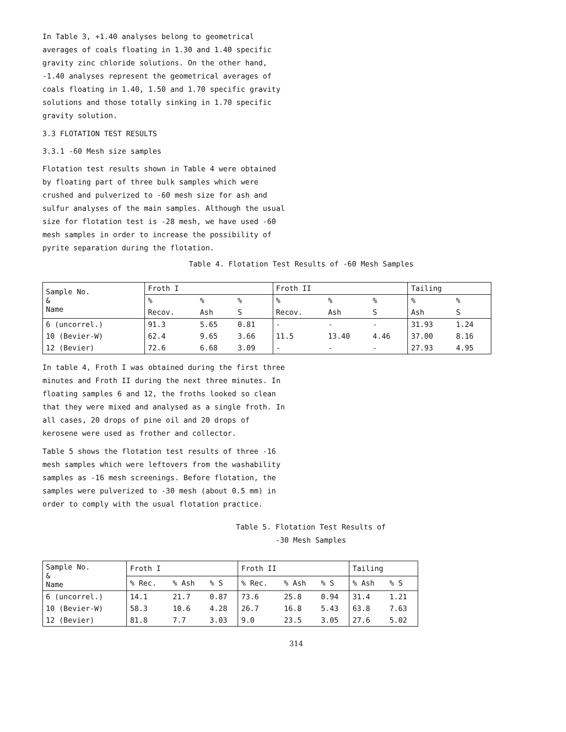In Table 3, +1.40 analyses belong to geometrical averages of coals floating in 1.30 and 1.40 specific gravity zinc chloride solutions. On the other hand, -1.40 analyses represent the geometrical averages of coals floating in 1.40, 1.50 and 1.70 specific gravity solutions and those totally sinking in 1.70 specific gravity solution.
3.3 FLOTATION TEST RESULTS
3.3.1 -60 Mesh size samples
Flotation test results shown in Table 4 were obtained by floating part of three bulk samples which were crushed and pulverized to -60 mesh size for ash and sulfur analyses of the main samples. Although the usual size for flotation test is -28 mesh, we have used -60 mesh samples in order to increase the possibility of pyrite separation during the flotation.
Table 4. Flotation Test Results of -60 Mesh Samples
| Sample No. & Name | Froth I | | | Froth II | | | Tailing | |
| --- | --- | --- | --- | --- | --- | --- | --- | --- |
| | % | % | % | % | % | % | % | % |
| | Recov. | Ash | S | Recov. | Ash | S | Ash | S |
| 6 (uncorrel.) | 91.3 | 5.65 | 0.81 | - | - | - | 31.93 | 1.24 |
| 10 (Bevier-W) | 62.4 | 9.65 | 3.66 | 11.5 | 13.40 | 4.46 | 37.00 | 8.16 |
| 12 (Bevier) | 72.6 | 6.68 | 3.09 | - | - | - | 27.93 | 4.95 |
In table 4, Froth I was obtained during the first three minutes and Froth II during the next three minutes. In floating samples 6 and 12, the froths looked so clean that they were mixed and analysed as a single froth. In all cases, 20 drops of pine oil and 20 drops of kerosene were used as frother and collector.
Table 5 shows the flotation test results of three -16 mesh samples which were leftovers from the washability samples as -16 mesh screenings. Before flotation, the samples were pulverized to -30 mesh (about 0.5 mm) in order to comply with the usual flotation practice.
Table 5. Flotation Test Results of
-30 Mesh Samples
| Sample No. & Name | Froth I | | | Froth II | | | Tailing | |
| --- | --- | --- | --- | --- | --- | --- | --- | --- |
| | % Rec. | % Ash | % S | % Rec. | % Ash | % S | % Ash | % S |
| 6 (uncorrel.) | 14.1 | 21.7 | 0.87 | 73.6 | 25.8 | 0.94 | 31.4 | 1.21 |
| 10 (Bevier-W) | 58.3 | 10.6 | 4.28 | 26.7 | 16.8 | 5.43 | 63.8 | 7.63 |
| 12 (Bevier) | 81.8 | 7.7 | 3.03 | 9.0 | 23.5 | 3.05 | 27.6 | 5.02 |
314